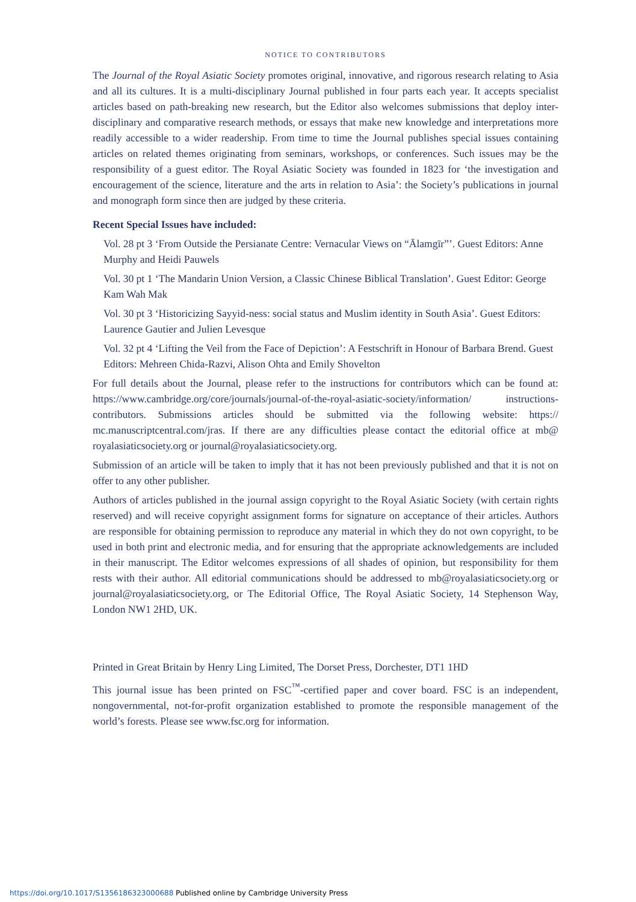NOTICE TO CONTRIBUTORS
The Journal of the Royal Asiatic Society promotes original, innovative, and rigorous research relating to Asia and all its cultures. It is a multi-disciplinary Journal published in four parts each year. It accepts specialist articles based on path-breaking new research, but the Editor also welcomes submissions that deploy inter-disciplinary and comparative research methods, or essays that make new knowledge and interpretations more readily accessible to a wider readership. From time to time the Journal publishes special issues containing articles on related themes originating from seminars, workshops, or conferences. Such issues may be the responsibility of a guest editor. The Royal Asiatic Society was founded in 1823 for ‘the investigation and encouragement of the science, literature and the arts in relation to Asia’: the Society’s publications in journal and monograph form since then are judged by these criteria.
Recent Special Issues have included:
Vol. 28 pt 3 ‘From Outside the Persianate Centre: Vernacular Views on “Ālamgīr”’. Guest Editors: Anne Murphy and Heidi Pauwels
Vol. 30 pt 1 ‘The Mandarin Union Version, a Classic Chinese Biblical Translation’. Guest Editor: George Kam Wah Mak
Vol. 30 pt 3 ‘Historicizing Sayyid-ness: social status and Muslim identity in South Asia’. Guest Editors: Laurence Gautier and Julien Levesque
Vol. 32 pt 4 ‘Lifting the Veil from the Face of Depiction’: A Festschrift in Honour of Barbara Brend. Guest Editors: Mehreen Chida-Razvi, Alison Ohta and Emily Shovelton
For full details about the Journal, please refer to the instructions for contributors which can be found at: https://www.cambridge.org/core/journals/journal-of-the-royal-asiatic-society/information/ instructions-contributors. Submissions articles should be submitted via the following website: https:// mc.manuscriptcentral.com/jras. If there are any difficulties please contact the editorial office at mb@ royalasiaticsociety.org or journal@royalasiaticsociety.org.
Submission of an article will be taken to imply that it has not been previously published and that it is not on offer to any other publisher.
Authors of articles published in the journal assign copyright to the Royal Asiatic Society (with certain rights reserved) and will receive copyright assignment forms for signature on acceptance of their articles. Authors are responsible for obtaining permission to reproduce any material in which they do not own copyright, to be used in both print and electronic media, and for ensuring that the appropriate acknowledgements are included in their manuscript. The Editor welcomes expressions of all shades of opinion, but responsibility for them rests with their author. All editorial communications should be addressed to mb@royalasiaticsociety.org or journal@royalasiaticsociety.org, or The Editorial Office, The Royal Asiatic Society, 14 Stephenson Way, London NW1 2HD, UK.
Printed in Great Britain by Henry Ling Limited, The Dorset Press, Dorchester, DT1 1HD
This journal issue has been printed on FSC<sup>™</sup>-certified paper and cover board. FSC is an independent, nongovernmental, not-for-profit organization established to promote the responsible management of the world’s forests. Please see www.fsc.org for information.
https://doi.org/10.1017/S1356186323000688 Published online by Cambridge University Press